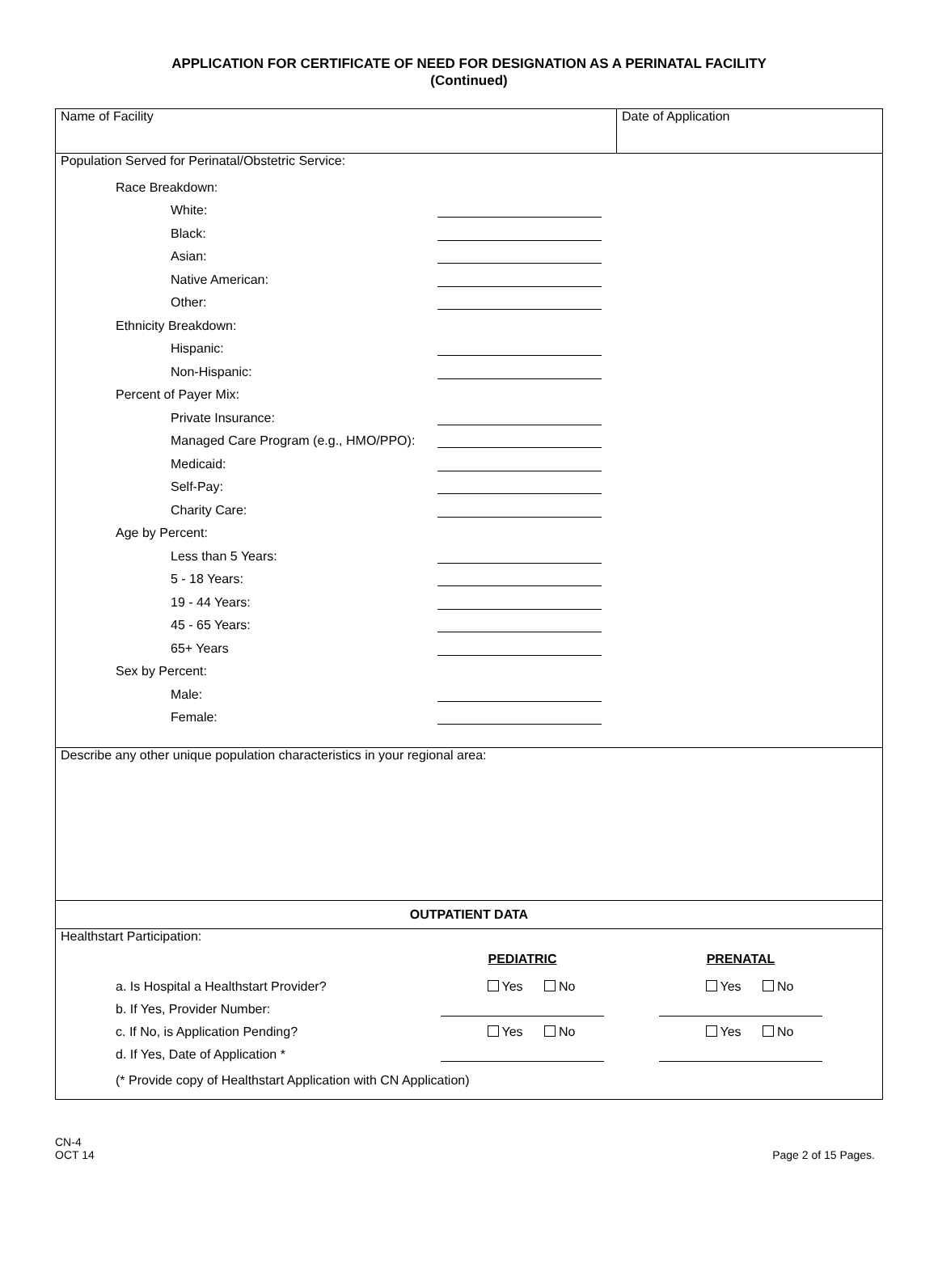APPLICATION FOR CERTIFICATE OF NEED FOR DESIGNATION AS A PERINATAL FACILITY
(Continued)
Name of Facility
Date of Application
Population Served for Perinatal/Obstetric Service:
Race Breakdown:
White:
Black:
Asian:
Native American:
Other:
Ethnicity Breakdown:
Hispanic:
Non-Hispanic:
Percent of Payer Mix:
Private Insurance:
Managed Care Program (e.g., HMO/PPO):
Medicaid:
Self-Pay:
Charity Care:
Age by Percent:
Less than 5 Years:
5 - 18 Years:
19 - 44 Years:
45 - 65 Years:
65+ Years
Sex by Percent:
Male:
Female:
Describe any other unique population characteristics in your regional area:
OUTPATIENT DATA
Healthstart Participation:
PEDIATRIC PRENATAL
a. Is Hospital a Healthstart Provider? Yes No Yes No
b. If Yes, Provider Number:
c. If No, is Application Pending? Yes No Yes No
d. If Yes, Date of Application *
(* Provide copy of Healthstart Application with CN Application)
CN-4
OCT 14
Page 2 of 15 Pages.